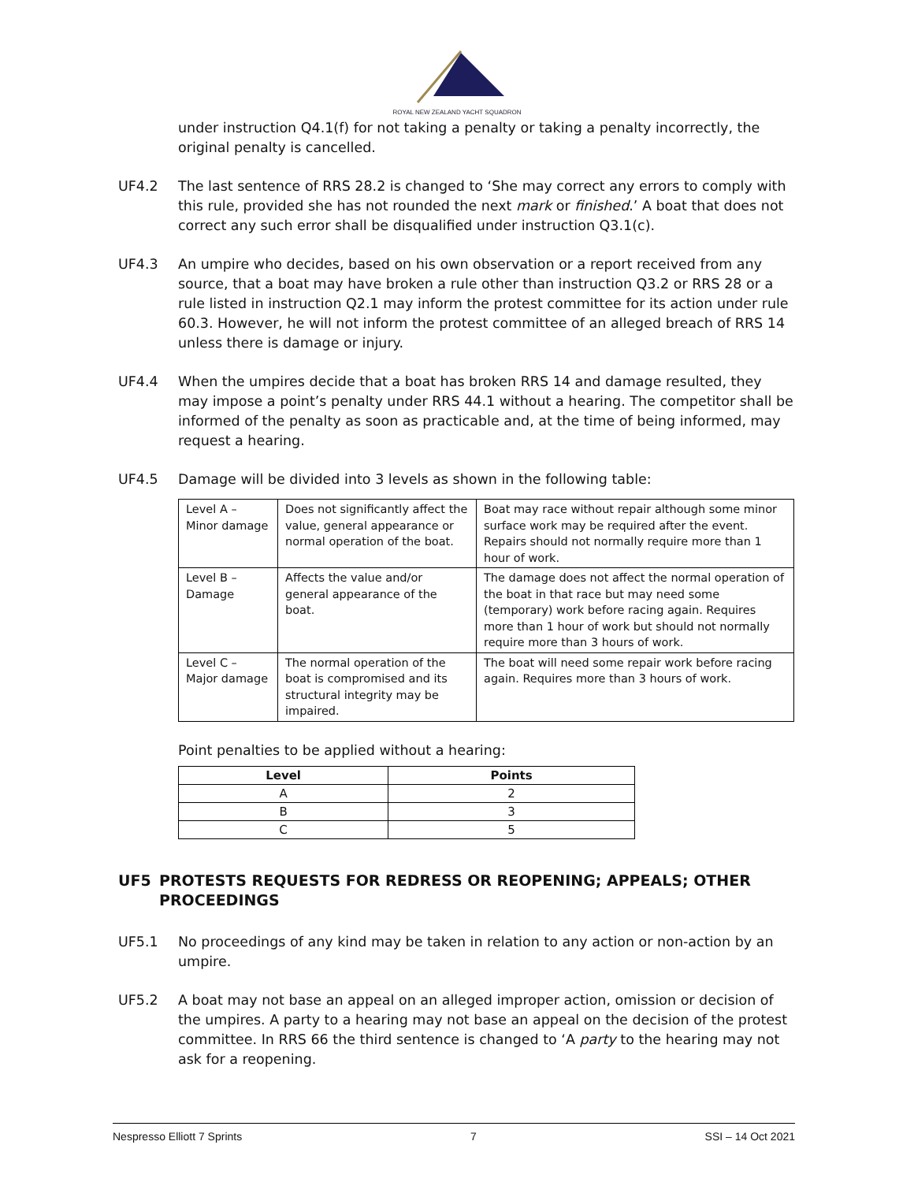ROYAL NEW ZEALAND YACHT SQUADRON
under instruction Q4.1(f) for not taking a penalty or taking a penalty incorrectly, the original penalty is cancelled.
UF4.2 The last sentence of RRS 28.2 is changed to ‘She may correct any errors to comply with this rule, provided she has not rounded the next mark or finished.’ A boat that does not correct any such error shall be disqualified under instruction Q3.1(c).
UF4.3 An umpire who decides, based on his own observation or a report received from any source, that a boat may have broken a rule other than instruction Q3.2 or RRS 28 or a rule listed in instruction Q2.1 may inform the protest committee for its action under rule 60.3. However, he will not inform the protest committee of an alleged breach of RRS 14 unless there is damage or injury.
UF4.4 When the umpires decide that a boat has broken RRS 14 and damage resulted, they may impose a point’s penalty under RRS 44.1 without a hearing. The competitor shall be informed of the penalty as soon as practicable and, at the time of being informed, may request a hearing.
UF4.5 Damage will be divided into 3 levels as shown in the following table:
| Level A – Minor damage | Does not significantly affect the value, general appearance or normal operation of the boat. | Boat may race without repair although some minor surface work may be required after the event. Repairs should not normally require more than 1 hour of work. |
| Level B – Damage | Affects the value and/or general appearance of the boat. | The damage does not affect the normal operation of the boat in that race but may need some (temporary) work before racing again. Requires more than 1 hour of work but should not normally require more than 3 hours of work. |
| Level C – Major damage | The normal operation of the boat is compromised and its structural integrity may be impaired. | The boat will need some repair work before racing again. Requires more than 3 hours of work. |
Point penalties to be applied without a hearing:
| Level | Points |
| --- | --- |
| A | 2 |
| B | 3 |
| C | 5 |
UF5 PROTESTS REQUESTS FOR REDRESS OR REOPENING; APPEALS; OTHER PROCEEDINGS
UF5.1 No proceedings of any kind may be taken in relation to any action or non-action by an umpire.
UF5.2 A boat may not base an appeal on an alleged improper action, omission or decision of the umpires. A party to a hearing may not base an appeal on the decision of the protest committee. In RRS 66 the third sentence is changed to ‘A party to the hearing may not ask for a reopening.
Nespresso Elliott 7 Sprints 7 SSI – 14 Oct 2021